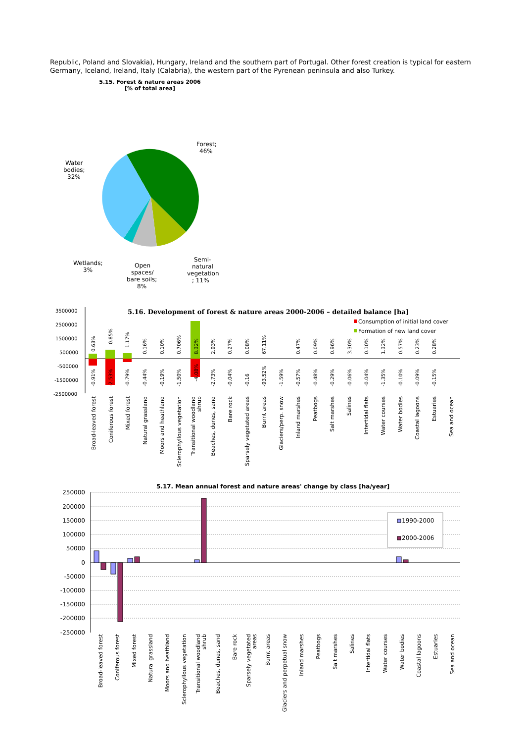Republic, Poland and Slovakia), Hungary, Ireland and the southern part of Portugal. Other forest creation is typical for eastern Germany, Iceland, Ireland, Italy (Calabria), the western part of the Pyrenean peninsula and also Turkey.
5.15. Forest & nature areas 2006
[% of total area]
Forest;
46%
Water
bodies;
32%
Wetlands;
3%
Open
spaces/
bare soils;
8%
Semi-
natural
vegetation
; 11%
5.16. Development of forest & nature areas 2000-2006 – detailed balance [ha]
Consumption of initial land cover
Formation of new land cover
3500000
2500000
1500000
500000
-500000
-1500000
-2500000
0.63%
0.85%
1.17%
0.16%
0.10%
0.706%
8.32%
2.93%
0.27%
0.08%
67.11%
0.47%
0.09%
0.96%
3.30%
0.10%
1.32%
0.57%
0.23%
0.28%
-0.91%
-2.53%
-0.79%
-0.44%
-0.19%
-1.50%
-4.08%
-2.73%
-0.04%
-0.16
-93.52%
-1.59%
-0.57%
-0.48%
-0.29%
-0.06%
-0.04%
-1.35%
-0.10%
-0.09%
-0.15%
Broad-leaved forest
Coniferous forest
Mixed forest
Natural grassland
Moors and heathland
Sclerophyllous vegetation
Transitional woodland
shrub
Beaches, dunes, sand
Bare rock
Sparsely vegetated areas
Burnt areas
Glaciers/perp. snow
Inland marshes
Peatbogs
Salt marshes
Salines
Intertidal flats
Water courses
Water bodies
Coastal lagoons
Estuaries
Sea and ocean
5.17. Mean annual forest and nature areas' change by class [ha/year]
250000
200000
150000
100000
50000
0
-50000
-100000
-150000
-200000
-250000
1990-2000
2000-2006
Broad-leaved forest
Coniferous forest
Mixed forest
Natural grassland
Moors and heathland
Sclerophyllous vegetation
Transitional woodland
shrub
Beaches, dunes, sand
Bare rock
Sparsely vegetated
areas
Burnt areas
Glaciers and perpetual snow
Inland marshes
Peatbogs
Salt marshes
Salines
Intertidal flats
Water courses
Water bodies
Coastal lagoons
Estuaries
Sea and ocean